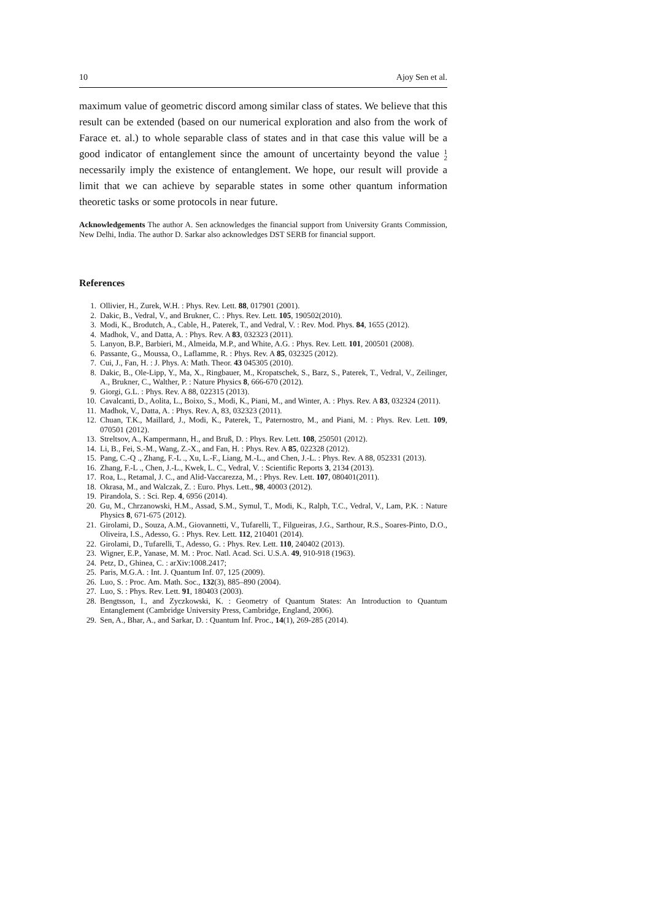10 Ajoy Sen et al.
maximum value of geometric discord among similar class of states. We believe that this result can be extended (based on our numerical exploration and also from the work of Farace et. al.) to whole separable class of states and in that case this value will be a good indicator of entanglement since the amount of uncertainty beyond the value 1
2 necessarily imply the existence of entanglement. We hope, our result will provide a limit that we can achieve by separable states in some other quantum information theoretic tasks or some protocols in near future.
Acknowledgements The author A. Sen acknowledges the financial support from University Grants Commission, New Delhi, India. The author D. Sarkar also acknowledges DST SERB for financial support.
References
1. Ollivier, H., Zurek, W.H. : Phys. Rev. Lett. 88, 017901 (2001).
2. Dakic, B., Vedral, V., and Brukner, C. : Phys. Rev. Lett. 105, 190502(2010).
3. Modi, K., Brodutch, A., Cable, H., Paterek, T., and Vedral, V. : Rev. Mod. Phys. 84, 1655 (2012).
4. Madhok, V., and Datta, A. : Phys. Rev. A 83, 032323 (2011).
5. Lanyon, B.P., Barbieri, M., Almeida, M.P., and White, A.G. : Phys. Rev. Lett. 101, 200501 (2008).
6. Passante, G., Moussa, O., Laflamme, R. : Phys. Rev. A 85, 032325 (2012).
7. Cui, J., Fan, H. : J. Phys. A: Math. Theor. 43 045305 (2010).
8. Dakic, B., Ole-Lipp, Y., Ma, X., Ringbauer, M., Kropatschek, S., Barz, S., Paterek, T., Vedral, V., Zeilinger, A., Brukner, C., Walther, P. : Nature Physics 8, 666-670 (2012).
9. Giorgi, G.L. : Phys. Rev. A 88, 022315 (2013).
10. Cavalcanti, D., Aolita, L., Boixo, S., Modi, K., Piani, M., and Winter, A. : Phys. Rev. A 83, 032324 (2011).
11. Madhok, V., Datta, A. : Phys. Rev. A, 83, 032323 (2011).
12. Chuan, T.K., Maillard, J., Modi, K., Paterek, T., Paternostro, M., and Piani, M. : Phys. Rev. Lett. 109, 070501 (2012).
13. Streltsov, A., Kampermann, H., and Bruß, D. : Phys. Rev. Lett. 108, 250501 (2012).
14. Li, B., Fei, S.-M., Wang, Z.-X., and Fan, H. : Phys. Rev. A 85, 022328 (2012).
15. Pang, C.-Q ., Zhang, F.-L ., Xu, L.-F., Liang, M.-L., and Chen, J.-L. : Phys. Rev. A 88, 052331 (2013).
16. Zhang, F.-L ., Chen, J.-L., Kwek, L. C., Vedral, V. : Scientific Reports 3, 2134 (2013).
17. Roa, L., Retamal, J. C., and Alid-Vaccarezza, M., : Phys. Rev. Lett. 107, 080401(2011).
18. Okrasa, M., and Walczak, Z. : Euro. Phys. Lett., 98, 40003 (2012).
19. Pirandola, S. : Sci. Rep. 4, 6956 (2014).
20. Gu, M., Chrzanowski, H.M., Assad, S.M., Symul, T., Modi, K., Ralph, T.C., Vedral, V., Lam, P.K. : Nature Physics 8, 671-675 (2012).
21. Girolami, D., Souza, A.M., Giovannetti, V., Tufarelli, T., Filgueiras, J.G., Sarthour, R.S., Soares-Pinto, D.O., Oliveira, I.S., Adesso, G. : Phys. Rev. Lett. 112, 210401 (2014).
22. Girolami, D., Tufarelli, T., Adesso, G. : Phys. Rev. Lett. 110, 240402 (2013).
23. Wigner, E.P., Yanase, M. M. : Proc. Natl. Acad. Sci. U.S.A. 49, 910-918 (1963).
24. Petz, D., Ghinea, C. : arXiv:1008.2417;
25. Paris, M.G.A. : Int. J. Quantum Inf. 07, 125 (2009).
26. Luo, S. : Proc. Am. Math. Soc., 132(3), 885–890 (2004).
27. Luo, S. : Phys. Rev. Lett. 91, 180403 (2003).
28. Bengtsson, I., and Zyczkowski, K. : Geometry of Quantum States: An Introduction to Quantum Entanglement (Cambridge University Press, Cambridge, England, 2006).
29. Sen, A., Bhar, A., and Sarkar, D. : Quantum Inf. Proc., 14(1), 269-285 (2014).